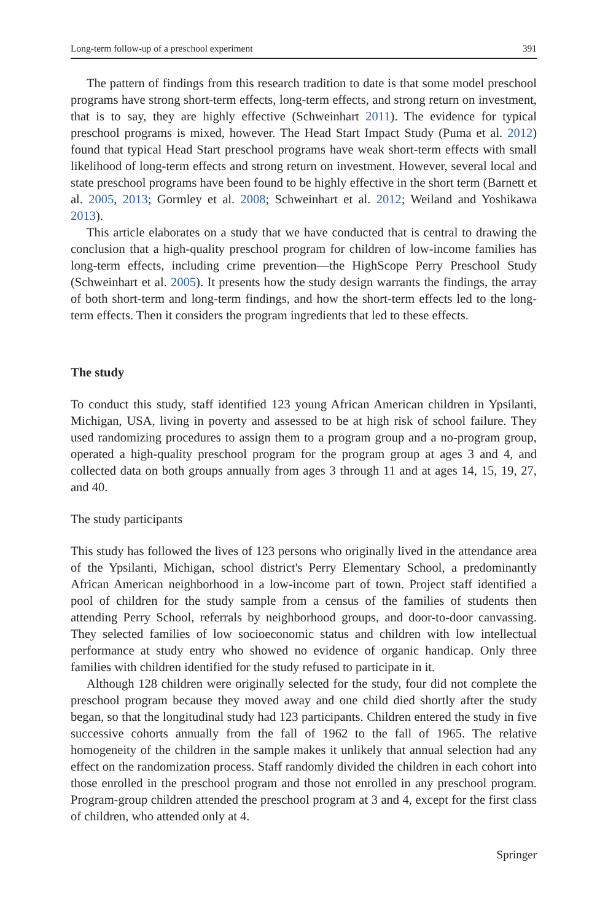Long-term follow-up of a preschool experiment 391
The pattern of findings from this research tradition to date is that some model preschool programs have strong short-term effects, long-term effects, and strong return on investment, that is to say, they are highly effective (Schweinhart 2011). The evidence for typical preschool programs is mixed, however. The Head Start Impact Study (Puma et al. 2012) found that typical Head Start preschool programs have weak short-term effects with small likelihood of long-term effects and strong return on investment. However, several local and state preschool programs have been found to be highly effective in the short term (Barnett et al. 2005, 2013; Gormley et al. 2008; Schweinhart et al. 2012; Weiland and Yoshikawa 2013).
This article elaborates on a study that we have conducted that is central to drawing the conclusion that a high-quality preschool program for children of low-income families has long-term effects, including crime prevention—the HighScope Perry Preschool Study (Schweinhart et al. 2005). It presents how the study design warrants the findings, the array of both short-term and long-term findings, and how the short-term effects led to the long-term effects. Then it considers the program ingredients that led to these effects.
The study
To conduct this study, staff identified 123 young African American children in Ypsilanti, Michigan, USA, living in poverty and assessed to be at high risk of school failure. They used randomizing procedures to assign them to a program group and a no-program group, operated a high-quality preschool program for the program group at ages 3 and 4, and collected data on both groups annually from ages 3 through 11 and at ages 14, 15, 19, 27, and 40.
The study participants
This study has followed the lives of 123 persons who originally lived in the attendance area of the Ypsilanti, Michigan, school district's Perry Elementary School, a predominantly African American neighborhood in a low-income part of town. Project staff identified a pool of children for the study sample from a census of the families of students then attending Perry School, referrals by neighborhood groups, and door-to-door canvassing. They selected families of low socioeconomic status and children with low intellectual performance at study entry who showed no evidence of organic handicap. Only three families with children identified for the study refused to participate in it.
Although 128 children were originally selected for the study, four did not complete the preschool program because they moved away and one child died shortly after the study began, so that the longitudinal study had 123 participants. Children entered the study in five successive cohorts annually from the fall of 1962 to the fall of 1965. The relative homogeneity of the children in the sample makes it unlikely that annual selection had any effect on the randomization process. Staff randomly divided the children in each cohort into those enrolled in the preschool program and those not enrolled in any preschool program. Program-group children attended the preschool program at 3 and 4, except for the first class of children, who attended only at 4.
Springer